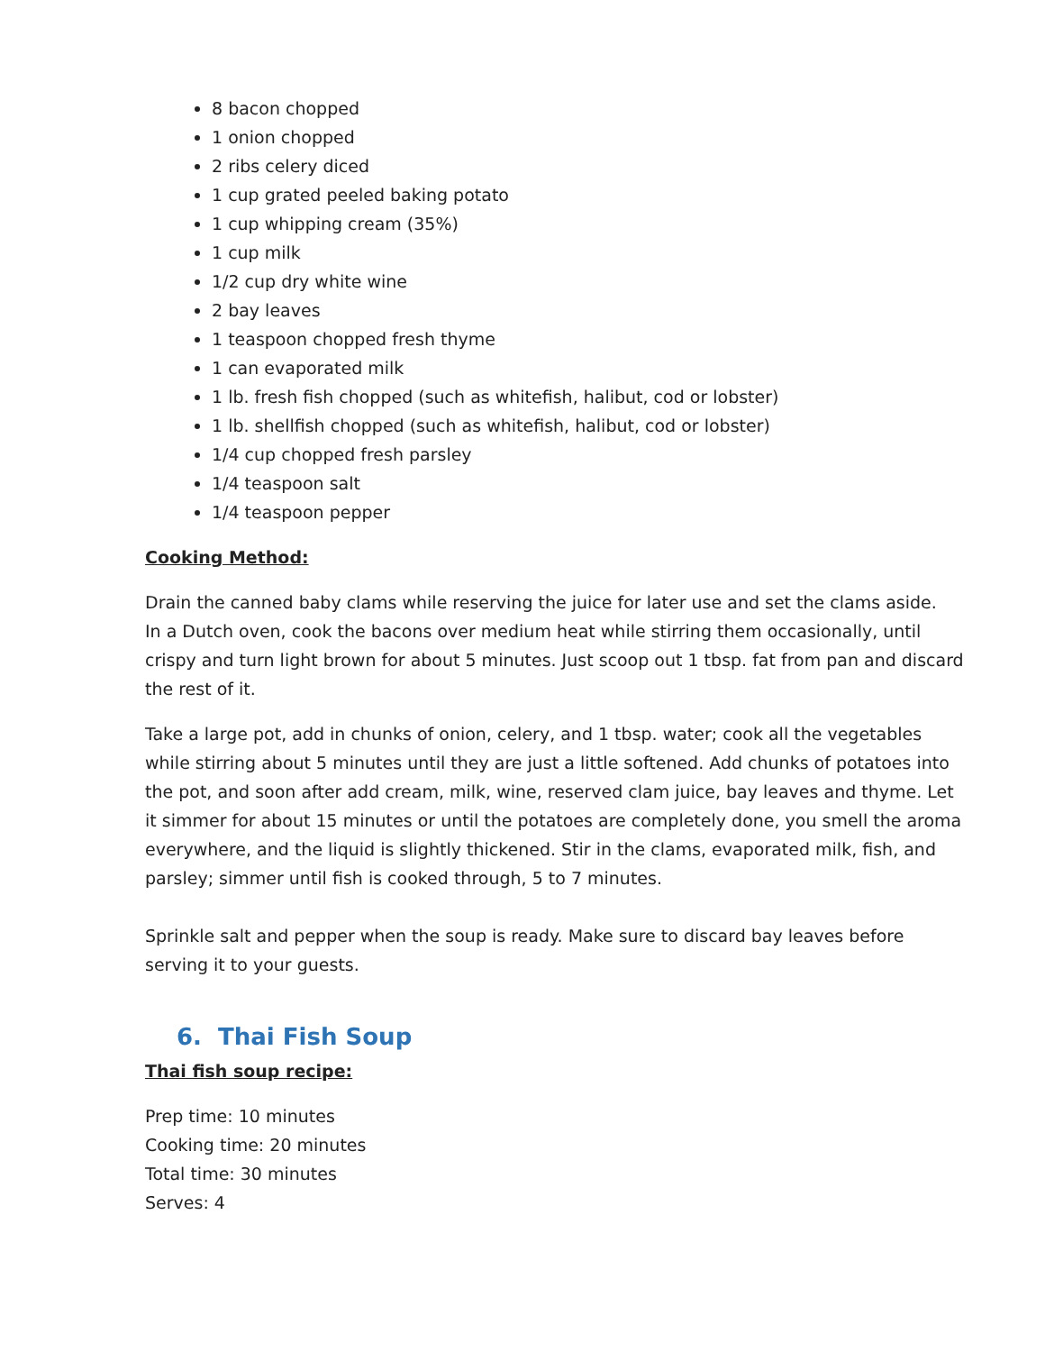8 bacon chopped
1 onion chopped
2 ribs celery diced
1 cup grated peeled baking potato
1 cup whipping cream (35%)
1 cup milk
1/2 cup dry white wine
2 bay leaves
1 teaspoon chopped fresh thyme
1 can evaporated milk
1 lb. fresh fish chopped (such as whitefish, halibut, cod or lobster)
1 lb. shellfish chopped (such as whitefish, halibut, cod or lobster)
1/4 cup chopped fresh parsley
1/4 teaspoon salt
1/4 teaspoon pepper
Cooking Method:
Drain the canned baby clams while reserving the juice for later use and set the clams aside.
In a Dutch oven, cook the bacons over medium heat while stirring them occasionally, until crispy and turn light brown for about 5 minutes. Just scoop out 1 tbsp. fat from pan and discard the rest of it.
Take a large pot, add in chunks of onion, celery, and 1 tbsp. water; cook all the vegetables while stirring about 5 minutes until they are just a little softened. Add chunks of potatoes into the pot, and soon after add cream, milk, wine, reserved clam juice, bay leaves and thyme. Let it simmer for about 15 minutes or until the potatoes are completely done, you smell the aroma everywhere, and the liquid is slightly thickened. Stir in the clams, evaporated milk, fish, and parsley; simmer until fish is cooked through, 5 to 7 minutes.
Sprinkle salt and pepper when the soup is ready. Make sure to discard bay leaves before serving it to your guests.
6. Thai Fish Soup
Thai fish soup recipe:
Prep time: 10 minutes
Cooking time: 20 minutes
Total time: 30 minutes
Serves: 4